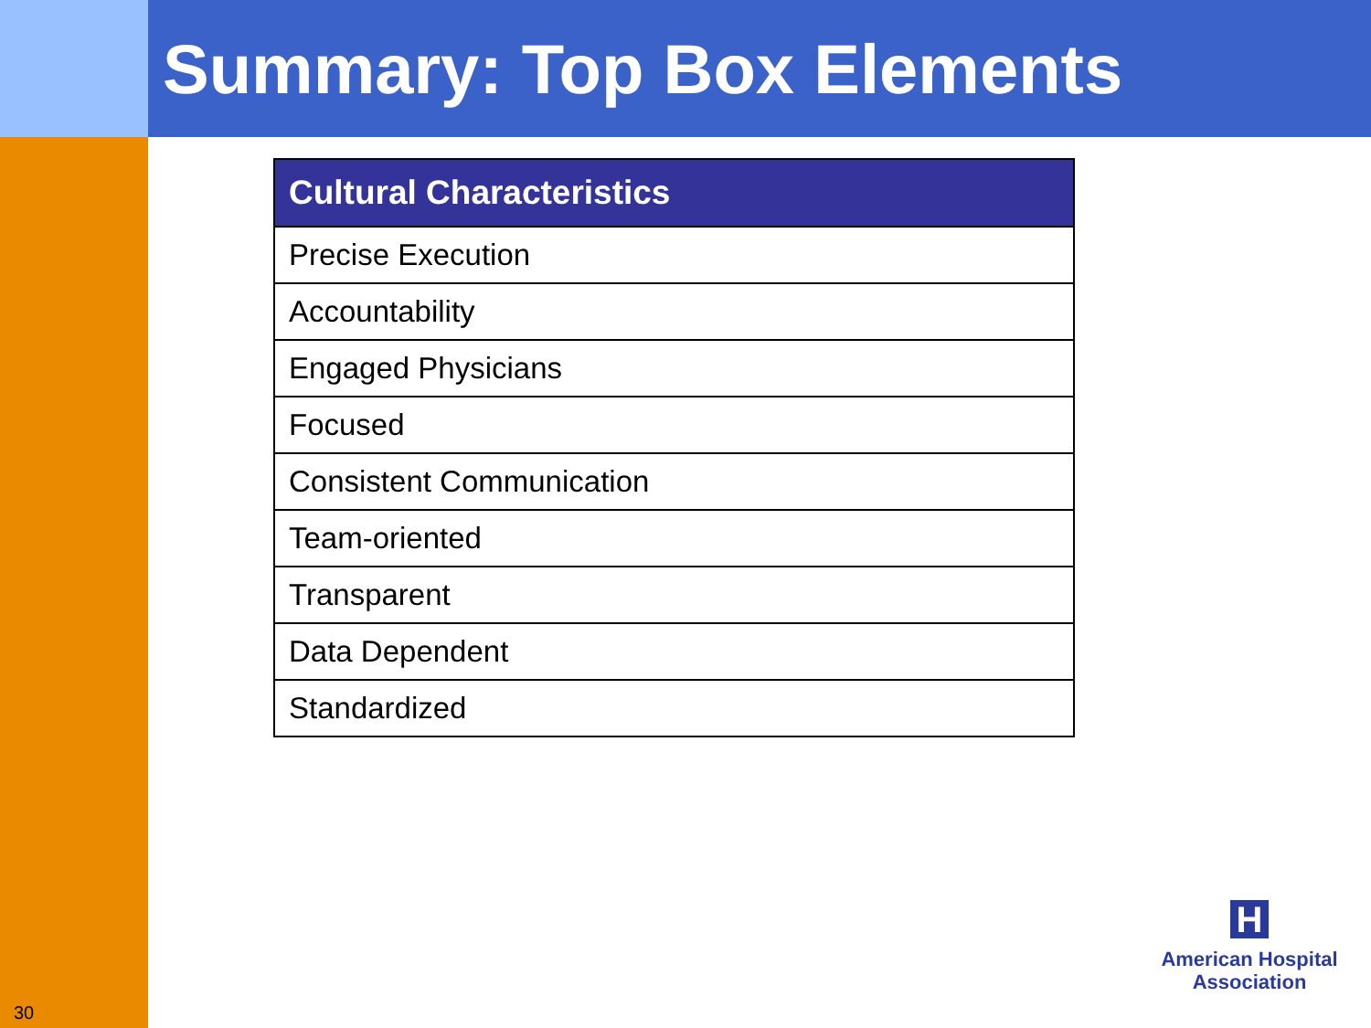Summary: Top Box Elements
| Cultural Characteristics |
| --- |
| Precise Execution |
| Accountability |
| Engaged Physicians |
| Focused |
| Consistent Communication |
| Team-oriented |
| Transparent |
| Data Dependent |
| Standardized |
30
H
American Hospital
Association